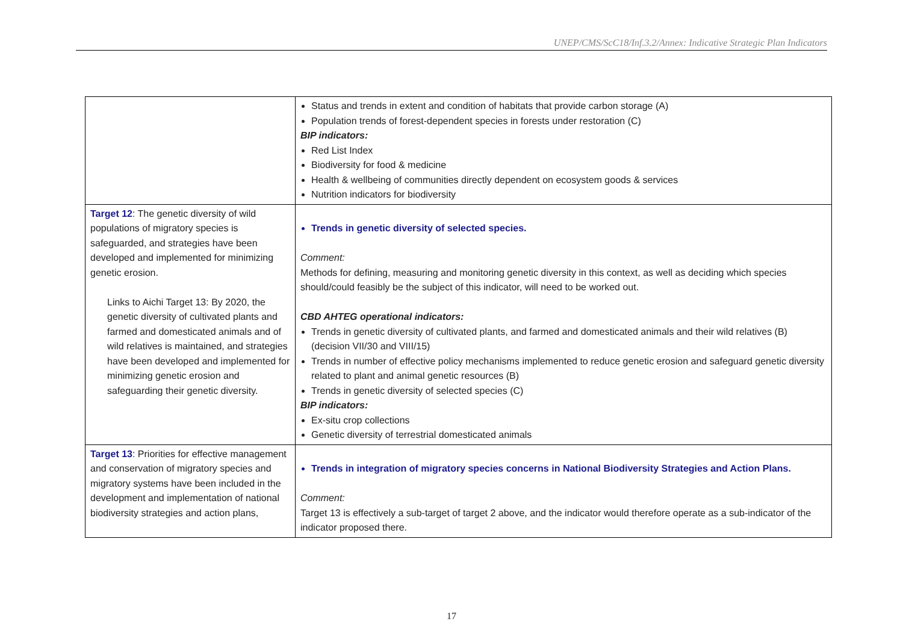UNEP/CMS/ScC18/Inf.3.2/Annex: Indicative Strategic Plan Indicators
| | Status and trends in extent and condition of habitats that provide carbon storage (A) Population trends of forest-dependent species in forests under restoration (C) BIP indicators: Red List Index Biodiversity for food & medicine Health & wellbeing of communities directly dependent on ecosystem goods & services Nutrition indicators for biodiversity |
| Target 12 : The genetic diversity of wild populations of migratory species is safeguarded, and strategies have been developed and implemented for minimizing genetic erosion. Links to Aichi Target 13: By 2020, the genetic diversity of cultivated plants and farmed and domesticated animals and of wild relatives is maintained, and strategies have been developed and implemented for minimizing genetic erosion and safeguarding their genetic diversity. | Trends in genetic diversity of selected species. Comment: Methods for defining, measuring and monitoring genetic diversity in this context, as well as deciding which species should/could feasibly be the subject of this indicator, will need to be worked out. CBD AHTEG operational indicators: Trends in genetic diversity of cultivated plants, and farmed and domesticated animals and their wild relatives (B) (decision VII/30 and VIII/15) Trends in number of effective policy mechanisms implemented to reduce genetic erosion and safeguard genetic diversity related to plant and animal genetic resources (B) Trends in genetic diversity of selected species (C) BIP indicators: Ex-situ crop collections Genetic diversity of terrestrial domesticated animals |
| Target 13 : Priorities for effective management and conservation of migratory species and migratory systems have been included in the development and implementation of national biodiversity strategies and action plans, | Trends in integration of migratory species concerns in National Biodiversity Strategies and Action Plans. Comment: Target 13 is effectively a sub-target of target 2 above, and the indicator would therefore operate as a sub-indicator of the indicator proposed there. |
17